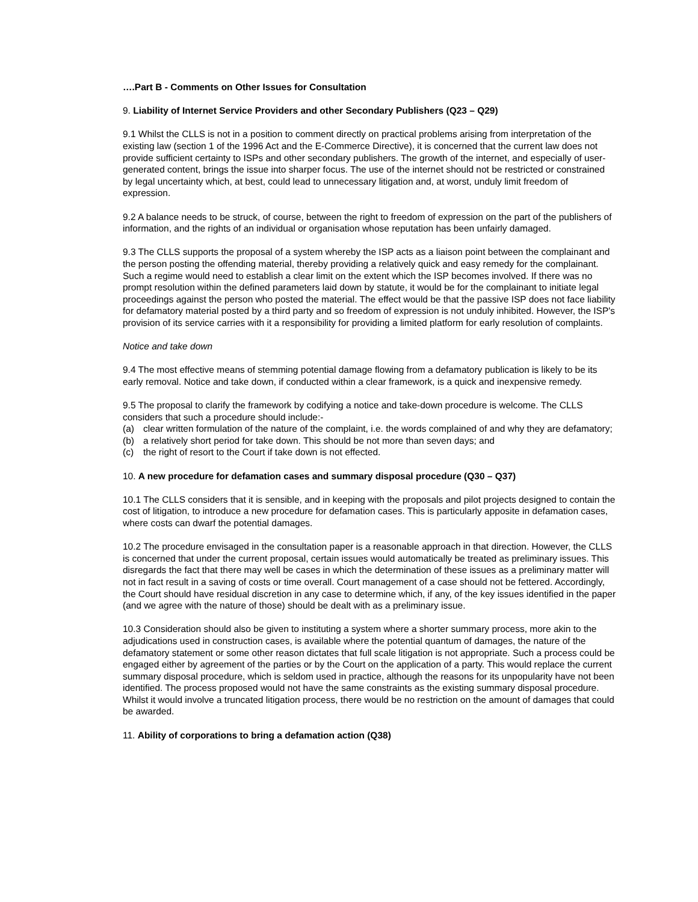….Part B - Comments on Other Issues for Consultation
9. Liability of Internet Service Providers and other Secondary Publishers (Q23 – Q29)
9.1 Whilst the CLLS is not in a position to comment directly on practical problems arising from interpretation of the existing law (section 1 of the 1996 Act and the E-Commerce Directive), it is concerned that the current law does not provide sufficient certainty to ISPs and other secondary publishers. The growth of the internet, and especially of user-generated content, brings the issue into sharper focus. The use of the internet should not be restricted or constrained by legal uncertainty which, at best, could lead to unnecessary litigation and, at worst, unduly limit freedom of expression.
9.2 A balance needs to be struck, of course, between the right to freedom of expression on the part of the publishers of information, and the rights of an individual or organisation whose reputation has been unfairly damaged.
9.3 The CLLS supports the proposal of a system whereby the ISP acts as a liaison point between the complainant and the person posting the offending material, thereby providing a relatively quick and easy remedy for the complainant. Such a regime would need to establish a clear limit on the extent which the ISP becomes involved. If there was no prompt resolution within the defined parameters laid down by statute, it would be for the complainant to initiate legal proceedings against the person who posted the material. The effect would be that the passive ISP does not face liability for defamatory material posted by a third party and so freedom of expression is not unduly inhibited. However, the ISP's provision of its service carries with it a responsibility for providing a limited platform for early resolution of complaints.
Notice and take down
9.4 The most effective means of stemming potential damage flowing from a defamatory publication is likely to be its early removal. Notice and take down, if conducted within a clear framework, is a quick and inexpensive remedy.
9.5 The proposal to clarify the framework by codifying a notice and take-down procedure is welcome. The CLLS considers that such a procedure should include:-
(a) clear written formulation of the nature of the complaint, i.e. the words complained of and why they are defamatory;
(b) a relatively short period for take down. This should be not more than seven days; and
(c) the right of resort to the Court if take down is not effected.
10. A new procedure for defamation cases and summary disposal procedure (Q30 – Q37)
10.1 The CLLS considers that it is sensible, and in keeping with the proposals and pilot projects designed to contain the cost of litigation, to introduce a new procedure for defamation cases. This is particularly apposite in defamation cases, where costs can dwarf the potential damages.
10.2 The procedure envisaged in the consultation paper is a reasonable approach in that direction. However, the CLLS is concerned that under the current proposal, certain issues would automatically be treated as preliminary issues. This disregards the fact that there may well be cases in which the determination of these issues as a preliminary matter will not in fact result in a saving of costs or time overall. Court management of a case should not be fettered. Accordingly, the Court should have residual discretion in any case to determine which, if any, of the key issues identified in the paper (and we agree with the nature of those) should be dealt with as a preliminary issue.
10.3 Consideration should also be given to instituting a system where a shorter summary process, more akin to the adjudications used in construction cases, is available where the potential quantum of damages, the nature of the defamatory statement or some other reason dictates that full scale litigation is not appropriate. Such a process could be engaged either by agreement of the parties or by the Court on the application of a party. This would replace the current summary disposal procedure, which is seldom used in practice, although the reasons for its unpopularity have not been identified. The process proposed would not have the same constraints as the existing summary disposal procedure. Whilst it would involve a truncated litigation process, there would be no restriction on the amount of damages that could be awarded.
11. Ability of corporations to bring a defamation action (Q38)